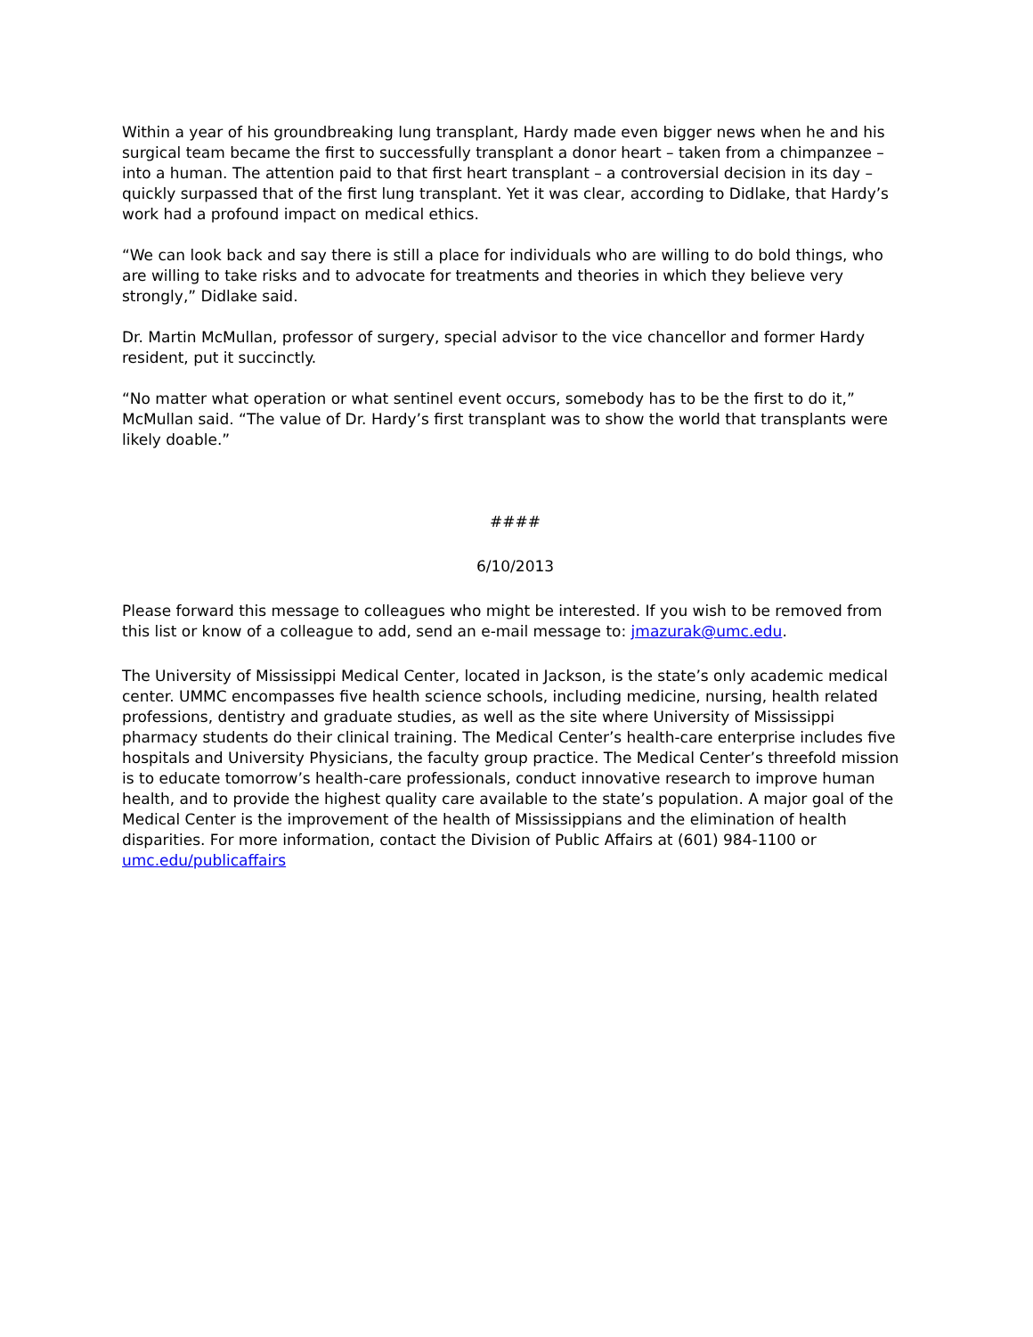Within a year of his groundbreaking lung transplant, Hardy made even bigger news when he and his surgical team became the first to successfully transplant a donor heart – taken from a chimpanzee – into a human. The attention paid to that first heart transplant – a controversial decision in its day – quickly surpassed that of the first lung transplant. Yet it was clear, according to Didlake, that Hardy’s work had a profound impact on medical ethics.
“We can look back and say there is still a place for individuals who are willing to do bold things, who are willing to take risks and to advocate for treatments and theories in which they believe very strongly,” Didlake said.
Dr. Martin McMullan, professor of surgery, special advisor to the vice chancellor and former Hardy resident, put it succinctly.
“No matter what operation or what sentinel event occurs, somebody has to be the first to do it,” McMullan said. “The value of Dr. Hardy’s first transplant was to show the world that transplants were likely doable.”
####
6/10/2013
Please forward this message to colleagues who might be interested. If you wish to be removed from this list or know of a colleague to add, send an e-mail message to: jmazurak@umc.edu.
The University of Mississippi Medical Center, located in Jackson, is the state’s only academic medical center. UMMC encompasses five health science schools, including medicine, nursing, health related professions, dentistry and graduate studies, as well as the site where University of Mississippi pharmacy students do their clinical training. The Medical Center’s health-care enterprise includes five hospitals and University Physicians, the faculty group practice. The Medical Center’s threefold mission is to educate tomorrow’s health-care professionals, conduct innovative research to improve human health, and to provide the highest quality care available to the state’s population. A major goal of the Medical Center is the improvement of the health of Mississippians and the elimination of health disparities. For more information, contact the Division of Public Affairs at (601) 984-1100 or umc.edu/publicaffairs